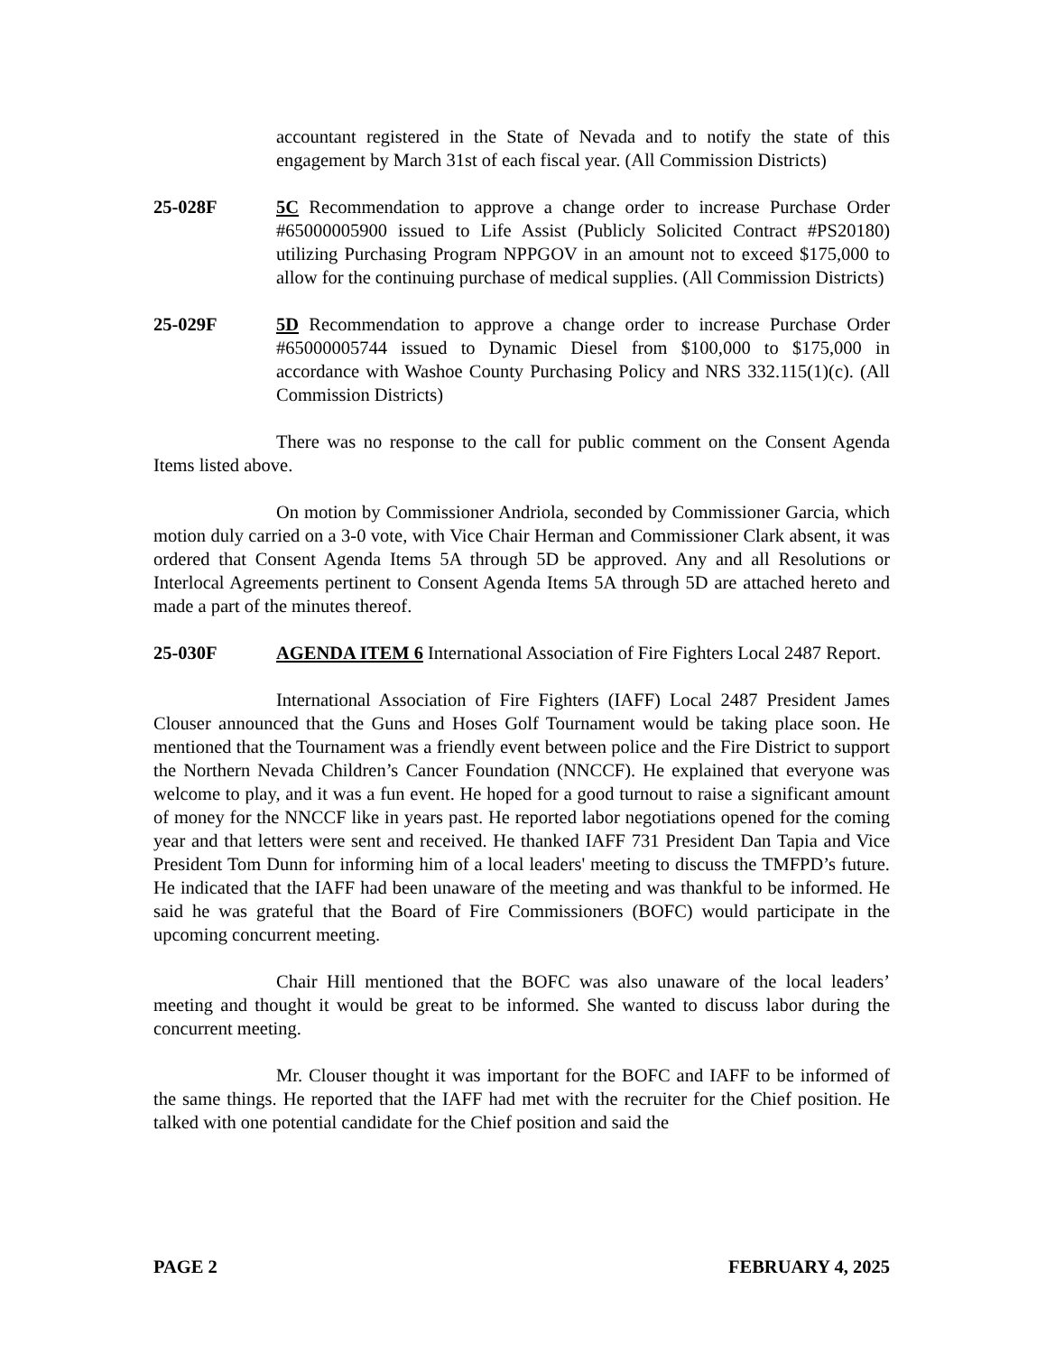accountant registered in the State of Nevada and to notify the state of this engagement by March 31st of each fiscal year. (All Commission Districts)
25-028F 5C Recommendation to approve a change order to increase Purchase Order #65000005900 issued to Life Assist (Publicly Solicited Contract #PS20180) utilizing Purchasing Program NPPGOV in an amount not to exceed $175,000 to allow for the continuing purchase of medical supplies. (All Commission Districts)
25-029F 5D Recommendation to approve a change order to increase Purchase Order #65000005744 issued to Dynamic Diesel from $100,000 to $175,000 in accordance with Washoe County Purchasing Policy and NRS 332.115(1)(c). (All Commission Districts)
There was no response to the call for public comment on the Consent Agenda Items listed above.
On motion by Commissioner Andriola, seconded by Commissioner Garcia, which motion duly carried on a 3-0 vote, with Vice Chair Herman and Commissioner Clark absent, it was ordered that Consent Agenda Items 5A through 5D be approved. Any and all Resolutions or Interlocal Agreements pertinent to Consent Agenda Items 5A through 5D are attached hereto and made a part of the minutes thereof.
25-030F AGENDA ITEM 6 International Association of Fire Fighters Local 2487 Report.
International Association of Fire Fighters (IAFF) Local 2487 President James Clouser announced that the Guns and Hoses Golf Tournament would be taking place soon. He mentioned that the Tournament was a friendly event between police and the Fire District to support the Northern Nevada Children’s Cancer Foundation (NNCCF). He explained that everyone was welcome to play, and it was a fun event. He hoped for a good turnout to raise a significant amount of money for the NNCCF like in years past. He reported labor negotiations opened for the coming year and that letters were sent and received. He thanked IAFF 731 President Dan Tapia and Vice President Tom Dunn for informing him of a local leaders' meeting to discuss the TMFPD’s future. He indicated that the IAFF had been unaware of the meeting and was thankful to be informed. He said he was grateful that the Board of Fire Commissioners (BOFC) would participate in the upcoming concurrent meeting.
Chair Hill mentioned that the BOFC was also unaware of the local leaders’ meeting and thought it would be great to be informed. She wanted to discuss labor during the concurrent meeting.
Mr. Clouser thought it was important for the BOFC and IAFF to be informed of the same things. He reported that the IAFF had met with the recruiter for the Chief position. He talked with one potential candidate for the Chief position and said the
PAGE 2 FEBRUARY 4, 2025